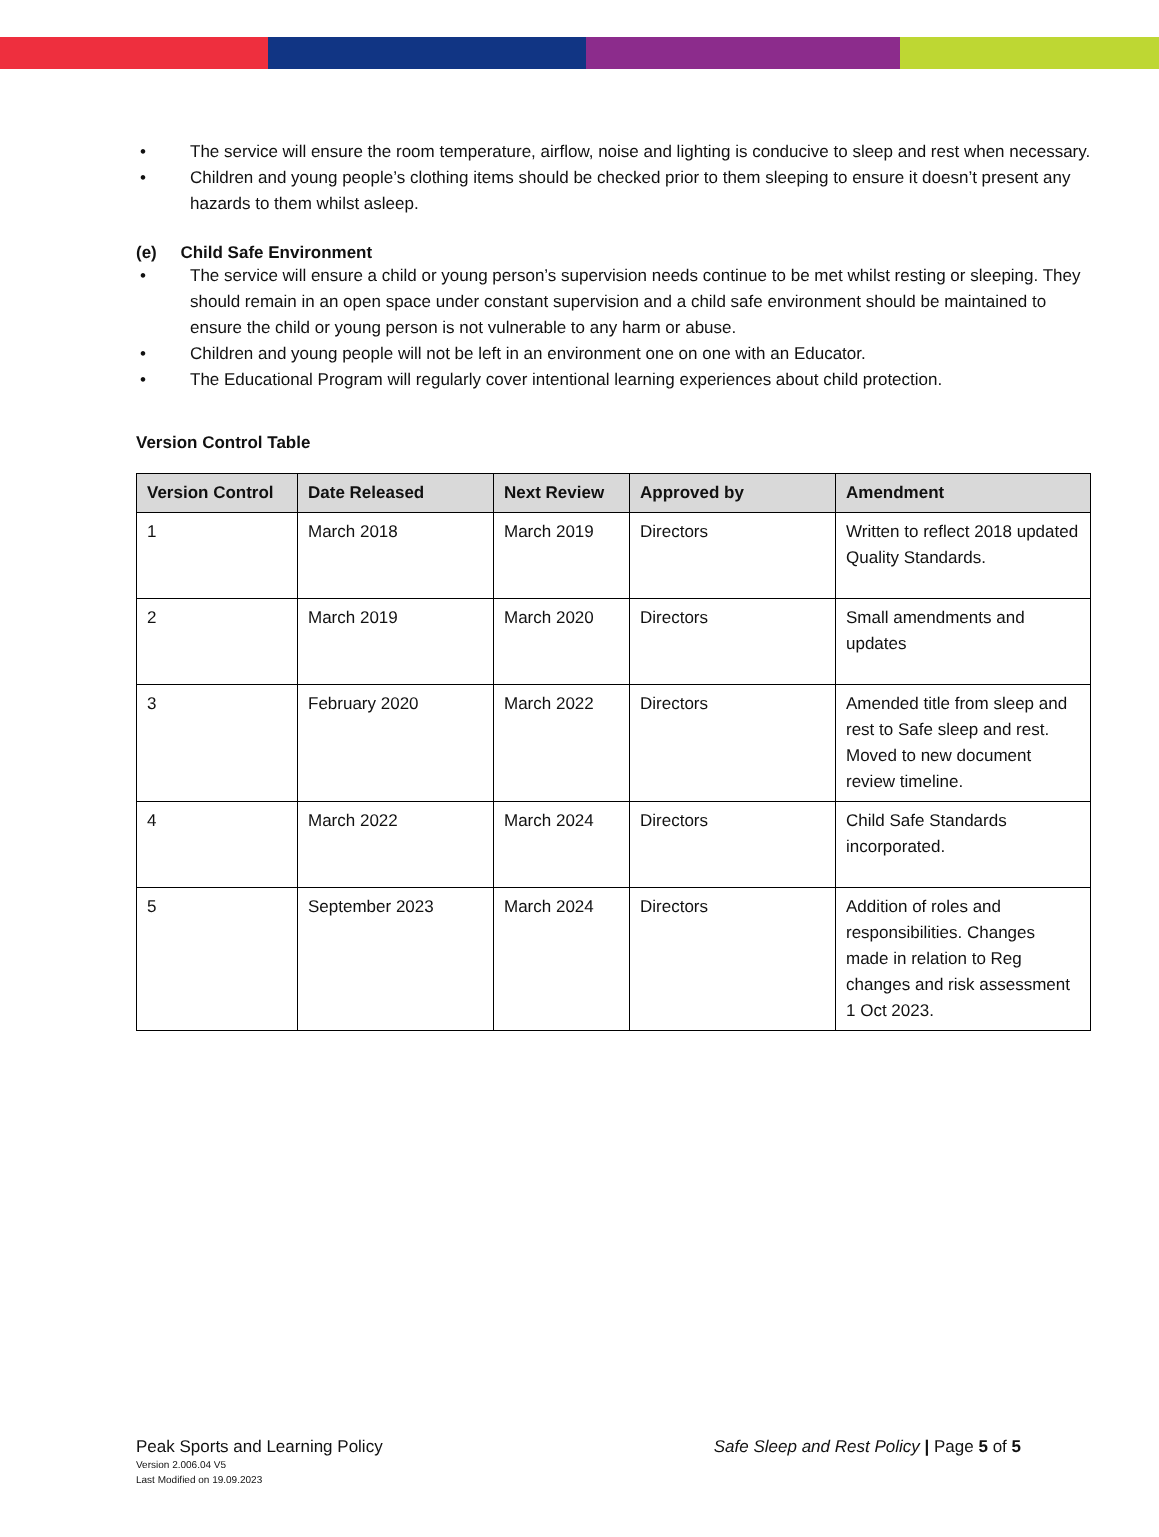• The service will ensure the room temperature, airflow, noise and lighting is conducive to sleep and rest when necessary.
• Children and young people’s clothing items should be checked prior to them sleeping to ensure it doesn’t present any hazards to them whilst asleep.
(e) Child Safe Environment
• The service will ensure a child or young person’s supervision needs continue to be met whilst resting or sleeping. They should remain in an open space under constant supervision and a child safe environment should be maintained to ensure the child or young person is not vulnerable to any harm or abuse.
• Children and young people will not be left in an environment one on one with an Educator.
• The Educational Program will regularly cover intentional learning experiences about child protection.
Version Control Table
| Version Control | Date Released | Next Review | Approved by | Amendment |
| --- | --- | --- | --- | --- |
| 1 | March 2018 | March 2019 | Directors | Written to reflect 2018 updated Quality Standards. |
| 2 | March 2019 | March 2020 | Directors | Small amendments and updates |
| 3 | February 2020 | March 2022 | Directors | Amended title from sleep and rest to Safe sleep and rest. Moved to new document review timeline. |
| 4 | March 2022 | March 2024 | Directors | Child Safe Standards incorporated. |
| 5 | September 2023 | March 2024 | Directors | Addition of roles and responsibilities. Changes made in relation to Reg changes and risk assessment 1 Oct 2023. |
Peak Sports and Learning Policy
Version 2.006.04 V5
Last Modified on 19.09.2023
Safe Sleep and Rest Policy | Page 5 of 5